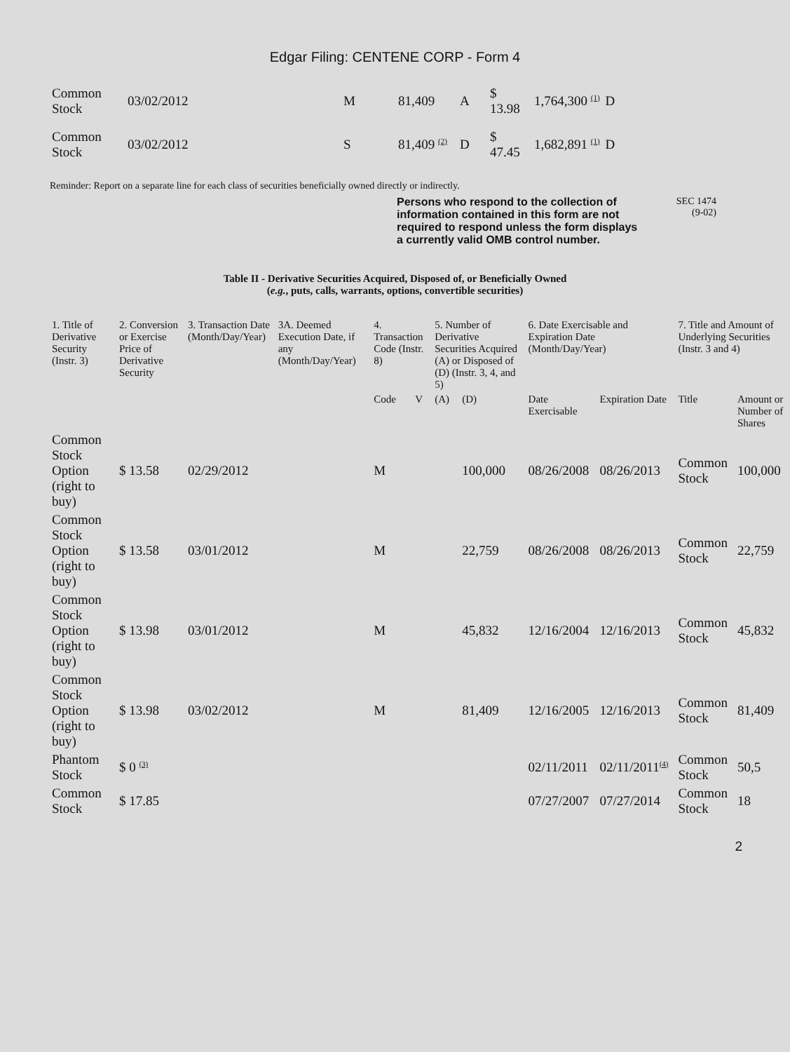Edgar Filing: CENTENE CORP - Form 4
| Common Stock | 03/02/2012 | M | 81,409 | A | $ 13.98 | 1,764,300 <sup>(1)</sup> | D |
| Common Stock | 03/02/2012 | S | 81,409 <sup>(2)</sup> | D | $ 47.45 | 1,682,891 <sup>(1)</sup> | D |
Reminder: Report on a separate line for each class of securities beneficially owned directly or indirectly.
Persons who respond to the collection of information contained in this form are not required to respond unless the form displays a currently valid OMB control number.
SEC 1474
(9-02)
Table II - Derivative Securities Acquired, Disposed of, or Beneficially Owned
(e.g., puts, calls, warrants, options, convertible securities)
| 1. Title of Derivative Security (Instr. 3) | 2. Conversion or Exercise Price of Derivative Security | 3. Transaction Date (Month/Day/Year) | 3A. Deemed Execution Date, if any (Month/Day/Year) | 4. Transaction Code (Instr. 8) | | 5. Number of Derivative Securities Acquired (A) or Disposed of (D) (Instr. 3, 4, and 5) | | 6. Date Exercisable and Expiration Date (Month/Day/Year) | | 7. Title and Amount of Underlying Securities (Instr. 3 and 4) | |
| | | | | Code | V | (A) | (D) | Date Exercisable | Expiration Date | Title | Amount or Number of Shares |
| Common Stock Option (right to buy) | $ 13.58 | 02/29/2012 | | M | | | 100,000 | 08/26/2008 | 08/26/2013 | Common Stock | 100,000 |
| Common Stock Option (right to buy) | $ 13.58 | 03/01/2012 | | M | | | 22,759 | 08/26/2008 | 08/26/2013 | Common Stock | 22,759 |
| Common Stock Option (right to buy) | $ 13.98 | 03/01/2012 | | M | | | 45,832 | 12/16/2004 | 12/16/2013 | Common Stock | 45,832 |
| Common Stock Option (right to buy) | $ 13.98 | 03/02/2012 | | M | | | 81,409 | 12/16/2005 | 12/16/2013 | Common Stock | 81,409 |
| Phantom Stock | $ 0 <sup>(3)</sup> | | | | | | | 02/11/2011 | 02/11/2011<sup>(4)</sup> | Common Stock | 50,5 |
| Common Stock | $ 17.85 | | | | | | | 07/27/2007 | 07/27/2014 | Common Stock | 18 |
2